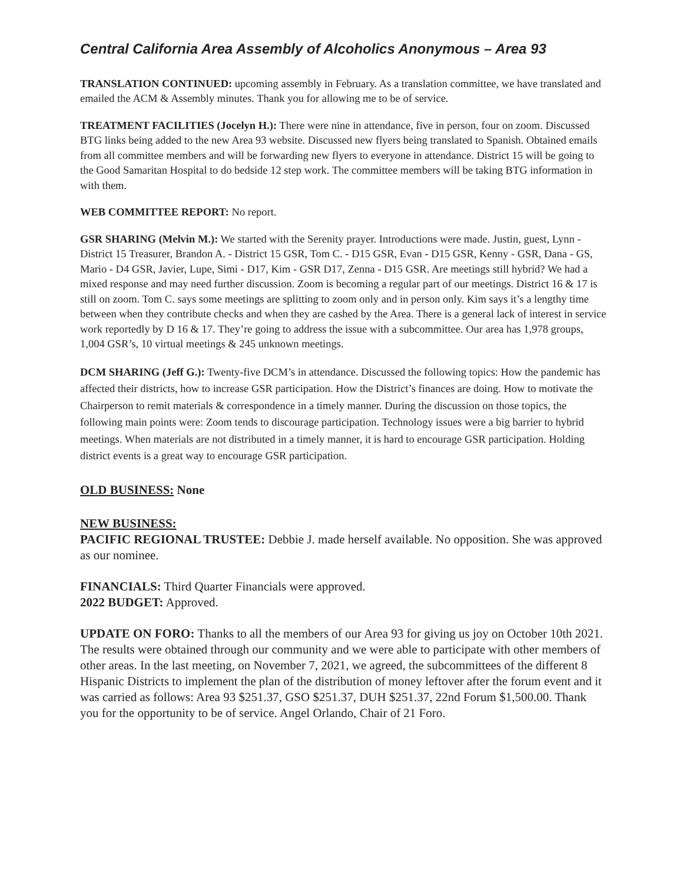Central California Area Assembly of Alcoholics Anonymous – Area 93
TRANSLATION CONTINUED: upcoming assembly in February. As a translation committee, we have translated and emailed the ACM & Assembly minutes. Thank you for allowing me to be of service.
TREATMENT FACILITIES (Jocelyn H.): There were nine in attendance, five in person, four on zoom. Discussed BTG links being added to the new Area 93 website. Discussed new flyers being translated to Spanish. Obtained emails from all committee members and will be forwarding new flyers to everyone in attendance. District 15 will be going to the Good Samaritan Hospital to do bedside 12 step work. The committee members will be taking BTG information in with them.
WEB COMMITTEE REPORT: No report.
GSR SHARING (Melvin M.): We started with the Serenity prayer. Introductions were made. Justin, guest, Lynn - District 15 Treasurer, Brandon A. - District 15 GSR, Tom C. - D15 GSR, Evan - D15 GSR, Kenny - GSR, Dana - GS, Mario - D4 GSR, Javier, Lupe, Simi - D17, Kim - GSR D17, Zenna - D15 GSR. Are meetings still hybrid? We had a mixed response and may need further discussion. Zoom is becoming a regular part of our meetings. District 16 & 17 is still on zoom. Tom C. says some meetings are splitting to zoom only and in person only. Kim says it’s a lengthy time between when they contribute checks and when they are cashed by the Area. There is a general lack of interest in service work reportedly by D 16 & 17. They’re going to address the issue with a subcommittee. Our area has 1,978 groups, 1,004 GSR’s, 10 virtual meetings & 245 unknown meetings.
DCM SHARING (Jeff G.): Twenty-five DCM’s in attendance. Discussed the following topics: How the pandemic has affected their districts, how to increase GSR participation. How the District’s finances are doing. How to motivate the Chairperson to remit materials & correspondence in a timely manner. During the discussion on those topics, the following main points were: Zoom tends to discourage participation. Technology issues were a big barrier to hybrid meetings. When materials are not distributed in a timely manner, it is hard to encourage GSR participation. Holding district events is a great way to encourage GSR participation.
OLD BUSINESS: None
NEW BUSINESS:
PACIFIC REGIONAL TRUSTEE: Debbie J. made herself available. No opposition. She was approved as our nominee.
FINANCIALS: Third Quarter Financials were approved.
2022 BUDGET: Approved.
UPDATE ON FORO: Thanks to all the members of our Area 93 for giving us joy on October 10th 2021. The results were obtained through our community and we were able to participate with other members of other areas. In the last meeting, on November 7, 2021, we agreed, the subcommittees of the different 8 Hispanic Districts to implement the plan of the distribution of money leftover after the forum event and it was carried as follows: Area 93 $251.37, GSO $251.37, DUH $251.37, 22nd Forum $1,500.00. Thank you for the opportunity to be of service. Angel Orlando, Chair of 21 Foro.